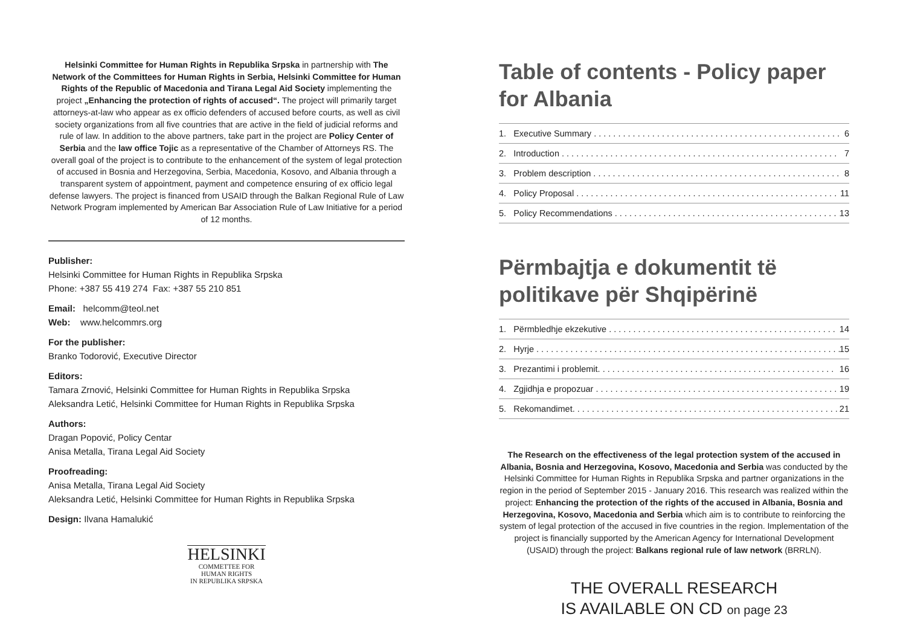Helsinki Committee for Human Rights in Republika Srpska in partnership with The Network of the Committees for Human Rights in Serbia, Helsinki Committee for Human Rights of the Republic of Macedonia and Tirana Legal Aid Society implementing the project „Enhancing the protection of rights of accused“. The project will primarily target attorneys-at-law who appear as ex officio defenders of accused before courts, as well as civil society organizations from all five countries that are active in the field of judicial reforms and rule of law. In addition to the above partners, take part in the project are Policy Center of Serbia and the law office Tojic as a representative of the Chamber of Attorneys RS. The overall goal of the project is to contribute to the enhancement of the system of legal protection of accused in Bosnia and Herzegovina, Serbia, Macedonia, Kosovo, and Albania through a transparent system of appointment, payment and competence ensuring of ex officio legal defense lawyers. The project is financed from USAID through the Balkan Regional Rule of Law Network Program implemented by American Bar Association Rule of Law Initiative for a period of 12 months.
Publisher:
Helsinki Committee for Human Rights in Republika Srpska
Phone: +387 55 419 274 Fax: +387 55 210 851
Email: helcomm@teol.net
Web: www.helcommrs.org
For the publisher:
Branko Todorović, Executive Director
Editors:
Tamara Zrnović, Helsinki Committee for Human Rights in Republika Srpska
Aleksandra Letić, Helsinki Committee for Human Rights in Republika Srpska
Authors:
Dragan Popović, Policy Centar
Anisa Metalla, Tirana Legal Aid Society
Proofreading:
Anisa Metalla, Tirana Legal Aid Society
Aleksandra Letić, Helsinki Committee for Human Rights in Republika Srpska
Design: Ilvana Hamalukić
HELSINKI
COMMETTEE FOR
HUMAN RIGHTS
IN REPUBLIKA SRPSKA
Table of contents - Policy paper for Albania
1. Executive Summary . . . . . . . . . . . . . . . . . . . . . . . . . . . . . . . . . . . . . . . . . . . . . . . . . . . 6
2. Introduction . . . . . . . . . . . . . . . . . . . . . . . . . . . . . . . . . . . . . . . . . . . . . . . . . . . . . . . . . 7
3. Problem description . . . . . . . . . . . . . . . . . . . . . . . . . . . . . . . . . . . . . . . . . . . . . . . . . . . 8
4. Policy Proposal . . . . . . . . . . . . . . . . . . . . . . . . . . . . . . . . . . . . . . . . . . . . . . . . . . . . . . 11
5. Policy Recommendations . . . . . . . . . . . . . . . . . . . . . . . . . . . . . . . . . . . . . . . . . . . . . . . 13
Përmbajtja e dokumentit të politikave për Shqipërinë
1. Përmbledhje ekzekutive . . . . . . . . . . . . . . . . . . . . . . . . . . . . . . . . . . . . . . . . . . . . . . . 14
2. Hyrje . . . . . . . . . . . . . . . . . . . . . . . . . . . . . . . . . . . . . . . . . . . . . . . . . . . . . . . . . . . . . . . 15
3. Prezantimi i problemit. . . . . . . . . . . . . . . . . . . . . . . . . . . . . . . . . . . . . . . . . . . . . . . . . 16
4. Zgjidhja e propozuar . . . . . . . . . . . . . . . . . . . . . . . . . . . . . . . . . . . . . . . . . . . . . . . . . . 19
5. Rekomandimet. . . . . . . . . . . . . . . . . . . . . . . . . . . . . . . . . . . . . . . . . . . . . . . . . . . . . . . 21
The Research on the effectiveness of the legal protection system of the accused in Albania, Bosnia and Herzegovina, Kosovo, Macedonia and Serbia was conducted by the Helsinki Committee for Human Rights in Republika Srpska and partner organizations in the region in the period of September 2015 - January 2016. This research was realized within the project: Enhancing the protection of the rights of the accused in Albania, Bosnia and Herzegovina, Kosovo, Macedonia and Serbia which aim is to contribute to reinforcing the system of legal protection of the accused in five countries in the region. Implementation of the project is financially supported by the American Agency for International Development (USAID) through the project: Balkans regional rule of law network (BRRLN).
THE OVERALL RESEARCH
IS AVAILABLE ON CD on page 23